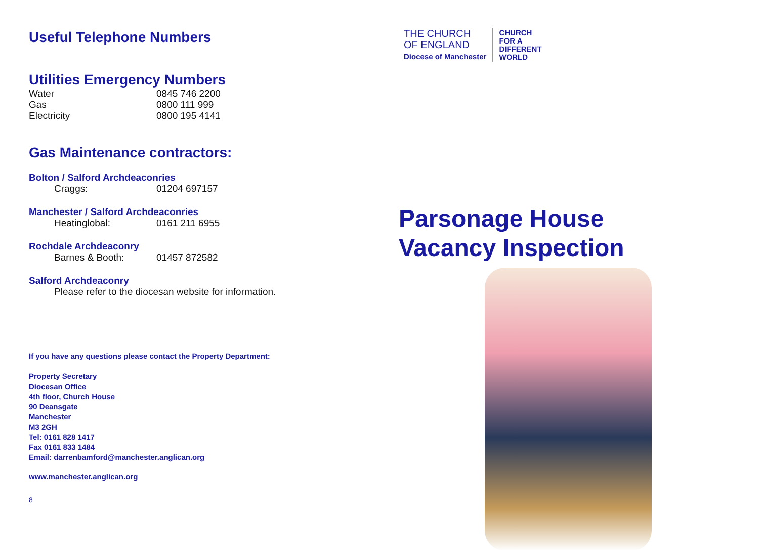Useful Telephone Numbers
Utilities Emergency Numbers
| Water | 0845 746 2200 |
| Gas | 0800 111 999 |
| Electricity | 0800 195 4141 |
Gas Maintenance contractors:
Bolton / Salford Archdeaconries
| Craggs: | 01204 697157 |
Manchester / Salford Archdeaconries
| Heatinglobal: | 0161 211 6955 |
Rochdale Archdeaconry
| Barnes & Booth: | 01457 872582 |
Salford Archdeaconry
Please refer to the diocesan website for information.
If you have any questions please contact the Property Department:
Property Secretary
Diocesan Office
4th floor, Church House
90 Deansgate
Manchester
M3 2GH
Tel: 0161 828 1417
Fax 0161 833 1484
Email: darrenbamford@manchester.anglican.org
www.manchester.anglican.org
8
THE CHURCH
OF ENGLAND
Diocese of Manchester
CHURCH
FOR A
DIFFERENT
WORLD
Parsonage House
Vacancy Inspection